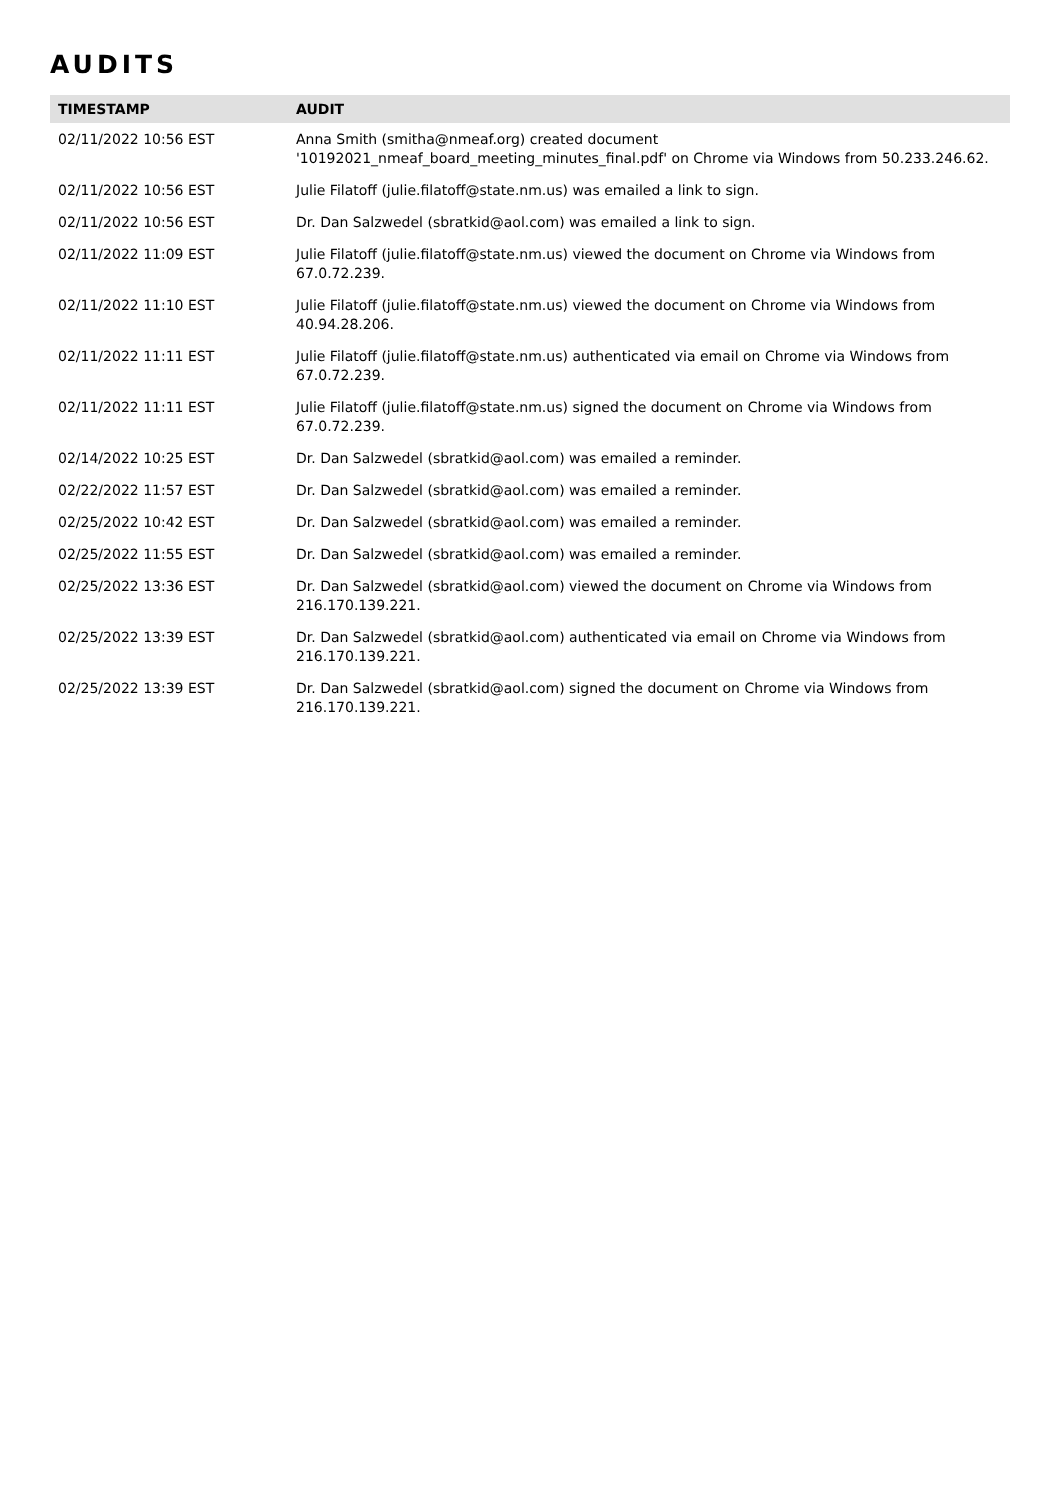AUDITS
| TIMESTAMP | AUDIT |
| --- | --- |
| 02/11/2022 10:56 EST | Anna Smith (smitha@nmeaf.org) created document '10192021_nmeaf_board_meeting_minutes_final.pdf' on Chrome via Windows from 50.233.246.62. |
| 02/11/2022 10:56 EST | Julie Filatoff (julie.filatoff@state.nm.us) was emailed a link to sign. |
| 02/11/2022 10:56 EST | Dr. Dan Salzwedel (sbratkid@aol.com) was emailed a link to sign. |
| 02/11/2022 11:09 EST | Julie Filatoff (julie.filatoff@state.nm.us) viewed the document on Chrome via Windows from 67.0.72.239. |
| 02/11/2022 11:10 EST | Julie Filatoff (julie.filatoff@state.nm.us) viewed the document on Chrome via Windows from 40.94.28.206. |
| 02/11/2022 11:11 EST | Julie Filatoff (julie.filatoff@state.nm.us) authenticated via email on Chrome via Windows from 67.0.72.239. |
| 02/11/2022 11:11 EST | Julie Filatoff (julie.filatoff@state.nm.us) signed the document on Chrome via Windows from 67.0.72.239. |
| 02/14/2022 10:25 EST | Dr. Dan Salzwedel (sbratkid@aol.com) was emailed a reminder. |
| 02/22/2022 11:57 EST | Dr. Dan Salzwedel (sbratkid@aol.com) was emailed a reminder. |
| 02/25/2022 10:42 EST | Dr. Dan Salzwedel (sbratkid@aol.com) was emailed a reminder. |
| 02/25/2022 11:55 EST | Dr. Dan Salzwedel (sbratkid@aol.com) was emailed a reminder. |
| 02/25/2022 13:36 EST | Dr. Dan Salzwedel (sbratkid@aol.com) viewed the document on Chrome via Windows from 216.170.139.221. |
| 02/25/2022 13:39 EST | Dr. Dan Salzwedel (sbratkid@aol.com) authenticated via email on Chrome via Windows from 216.170.139.221. |
| 02/25/2022 13:39 EST | Dr. Dan Salzwedel (sbratkid@aol.com) signed the document on Chrome via Windows from 216.170.139.221. |